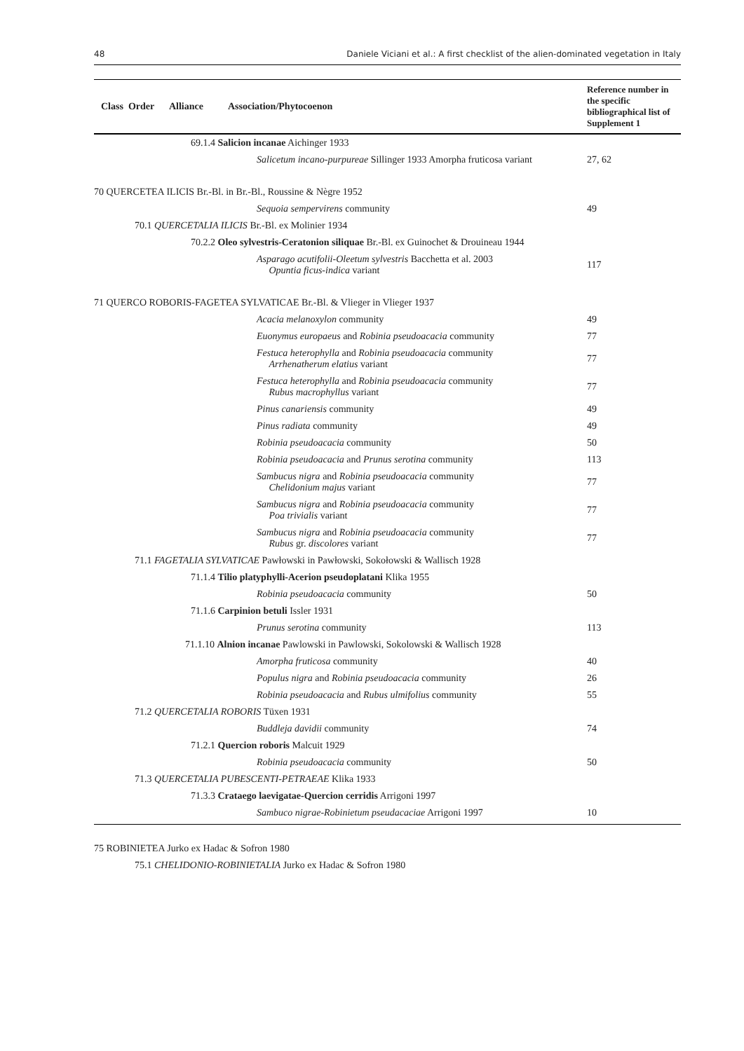48 Daniele Viciani et al.: A first checklist of the alien-dominated vegetation in Italy
| Class Order Alliance Association/Phytocoenon | Reference number in the specific bibliographical list of Supplement 1 |
| --- | --- |
| 69.1.4 Salicion incanae Aichinger 1933 | |
| Salicetum incano-purpureae Sillinger 1933 Amorpha fruticosa variant | 27, 62 |
| 70 QUERCETEA ILICIS Br.-Bl. in Br.-Bl., Roussine & Nègre 1952 | |
| Sequoia sempervirens community | 49 |
| 70.1 QUERCETALIA ILICIS Br.-Bl. ex Molinier 1934 | |
| 70.2.2 Oleo sylvestris-Ceratonion siliquae Br.-Bl. ex Guinochet & Drouineau 1944 | |
| Asparago acutifolii-Oleetum sylvestris Bacchetta et al. 2003 Opuntia ficus-indica variant | 117 |
| 71 QUERCO ROBORIS-FAGETEA SYLVATICAE Br.-Bl. & Vlieger in Vlieger 1937 | |
| Acacia melanoxylon community | 49 |
| Euonymus europaeus and Robinia pseudoacacia community | 77 |
| Festuca heterophylla and Robinia pseudoacacia community Arrhenatherum elatius variant | 77 |
| Festuca heterophylla and Robinia pseudoacacia community Rubus macrophyllus variant | 77 |
| Pinus canariensis community | 49 |
| Pinus radiata community | 49 |
| Robinia pseudoacacia community | 50 |
| Robinia pseudoacacia and Prunus serotina community | 113 |
| Sambucus nigra and Robinia pseudoacacia community Chelidonium majus variant | 77 |
| Sambucus nigra and Robinia pseudoacacia community Poa trivialis variant | 77 |
| Sambucus nigra and Robinia pseudoacacia community Rubus gr. discolores variant | 77 |
| 71.1 FAGETALIA SYLVATICAE Pawłowski in Pawłowski, Sokołowski & Wallisch 1928 | |
| 71.1.4 Tilio platyphylli-Acerion pseudoplatani Klika 1955 | |
| Robinia pseudoacacia community | 50 |
| 71.1.6 Carpinion betuli Issler 1931 | |
| Prunus serotina community | 113 |
| 71.1.10 Alnion incanae Pawlowski in Pawlowski, Sokolowski & Wallisch 1928 | |
| Amorpha fruticosa community | 40 |
| Populus nigra and Robinia pseudoacacia community | 26 |
| Robinia pseudoacacia and Rubus ulmifolius community | 55 |
| 71.2 QUERCETALIA ROBORIS Tüxen 1931 | |
| Buddleja davidii community | 74 |
| 71.2.1 Quercion roboris Malcuit 1929 | |
| Robinia pseudoacacia community | 50 |
| 71.3 QUERCETALIA PUBESCENTI-PETRAEAE Klika 1933 | |
| 71.3.3 Crataego laevigatae-Quercion cerridis Arrigoni 1997 | |
| Sambuco nigrae-Robinietum pseudacaciae Arrigoni 1997 | 10 |
| 75 ROBINIETEA Jurko ex Hadac & Sofron 1980 | |
| 75.1 CHELIDONIO-ROBINIETALIA Jurko ex Hadac & Sofron 1980 | |